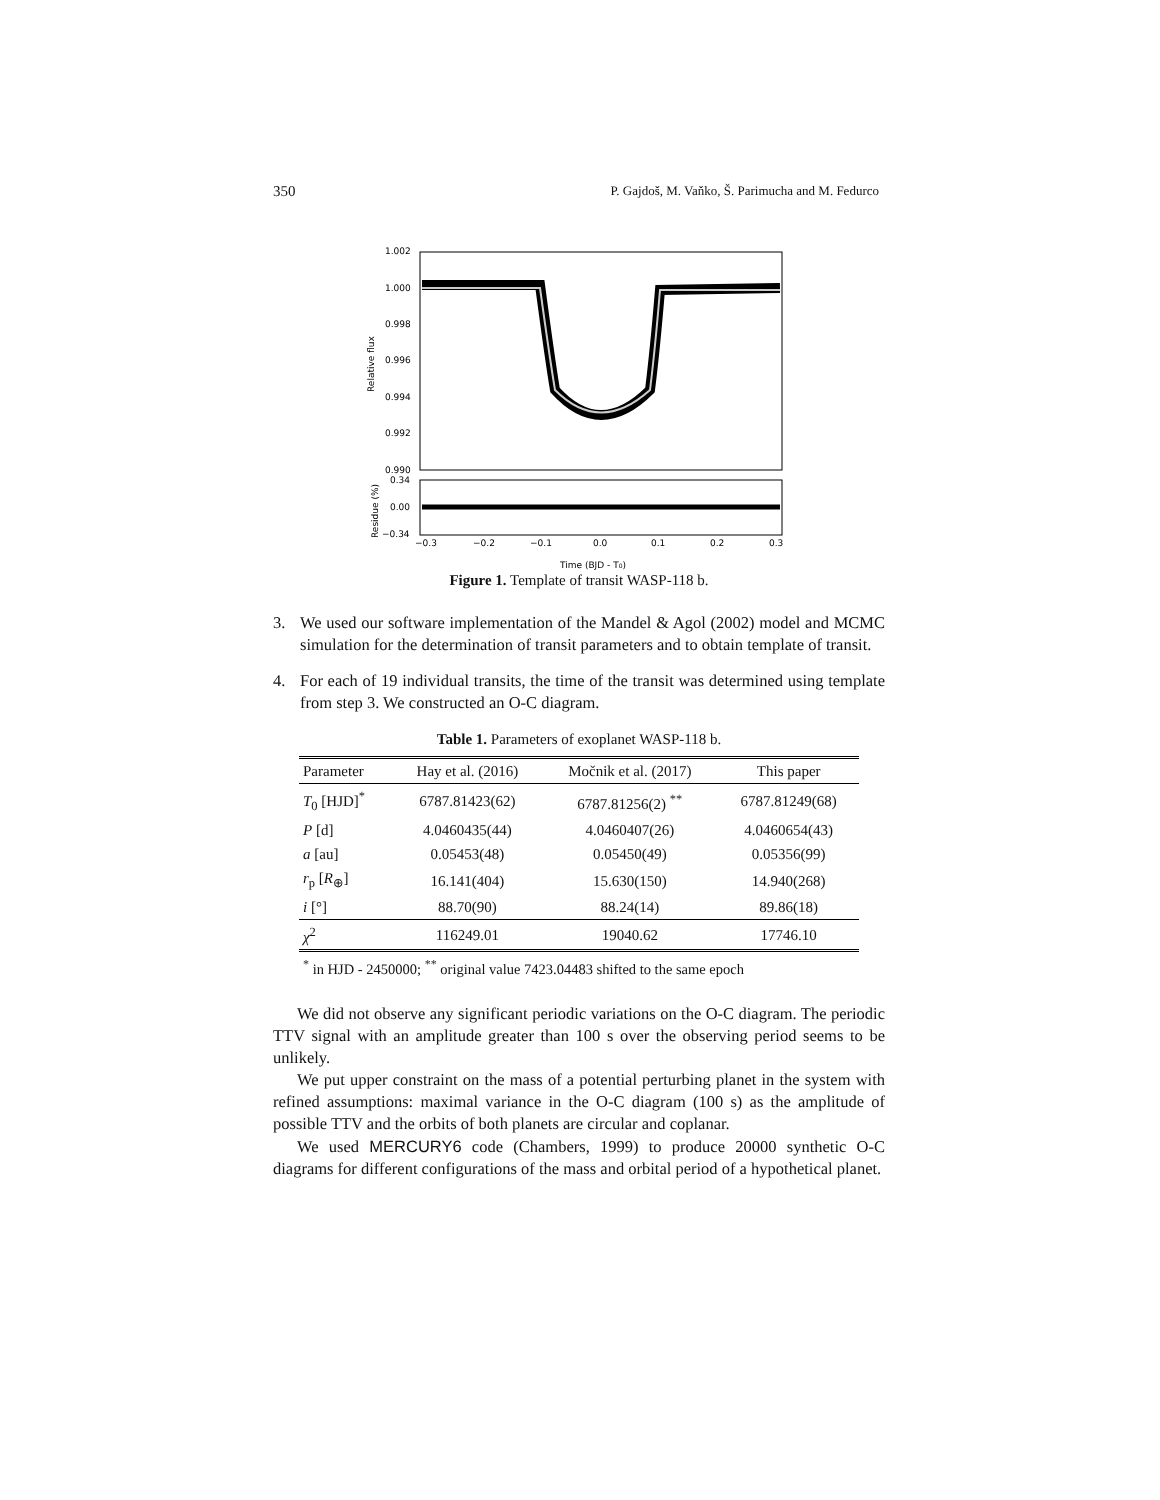350 P. Gajdoš, M. Vaňko, Š. Parimucha and M. Fedurco
1.002
1.000
0.998
0.996
0.994
0.992
0.990
0.34
0.00
−0.34
−0.3
−0.2
−0.1
0.0
0.1
0.2
0.3
Time (BJD - T0)
Relative flux
Residue (%)
Figure 1. Template of transit WASP-118 b.
3. We used our software implementation of the Mandel & Agol (2002) model and MCMC simulation for the determination of transit parameters and to obtain template of transit.
4. For each of 19 individual transits, the time of the transit was determined using template from step 3. We constructed an O-C diagram.
Table 1. Parameters of exoplanet WASP-118 b.
| Parameter | Hay et al. (2016) | Močnik et al. (2017) | This paper |
| --- | --- | --- | --- |
| T<sub>0</sub> [HJD]<sup>*</sup> | 6787.81423(62) | 6787.81256(2) <sup>**</sup> | 6787.81249(68) |
| P [d] | 4.0460435(44) | 4.0460407(26) | 4.0460654(43) |
| a [au] | 0.05453(48) | 0.05450(49) | 0.05356(99) |
| r<sub>p</sub> [ R<sub>⊕</sub>] | 16.141(404) | 15.630(150) | 14.940(268) |
| i [°] | 88.70(90) | 88.24(14) | 89.86(18) |
| χ<sup>2</sup> | 116249.01 | 19040.62 | 17746.10 |
| <sup>*</sup> in HJD - 2450000; <sup>**</sup> original value 7423.04483 shifted to the same epoch | | | |
We did not observe any significant periodic variations on the O-C diagram. The periodic TTV signal with an amplitude greater than 100 s over the observing period seems to be unlikely.
We put upper constraint on the mass of a potential perturbing planet in the system with refined assumptions: maximal variance in the O-C diagram (100 s) as the amplitude of possible TTV and the orbits of both planets are circular and coplanar.
We used MERCURY6 code (Chambers, 1999) to produce 20000 synthetic O-C diagrams for different configurations of the mass and orbital period of a hypothetical planet.